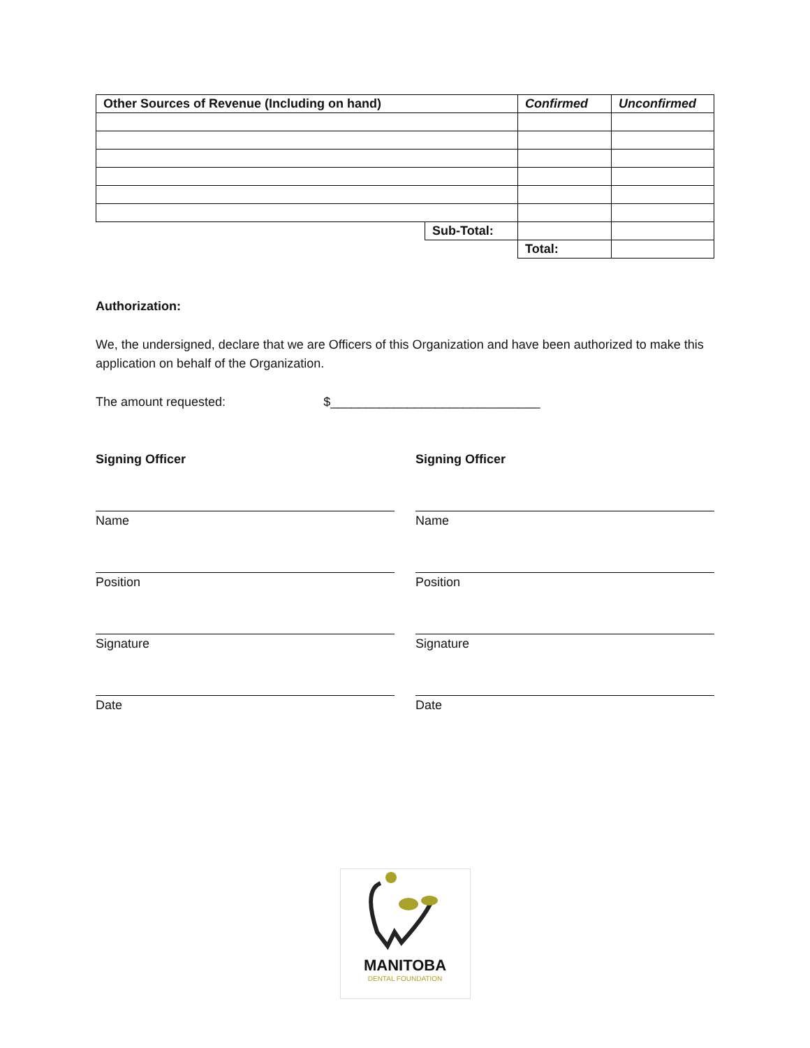| Other Sources of Revenue (Including on hand) | | Confirmed | Unconfirmed |
| --- | --- | --- | --- |
| | Sub-Total: | | |
| | | Total: | |
Authorization:
We, the undersigned, declare that we are Officers of this Organization and have been authorized to make this application on behalf of the Organization.
The amount requested: $______________________________
Signing Officer
Name
Position
Signature
Date
Signing Officer
Name
Position
Signature
Date
MANITOBA
DENTAL FOUNDATION